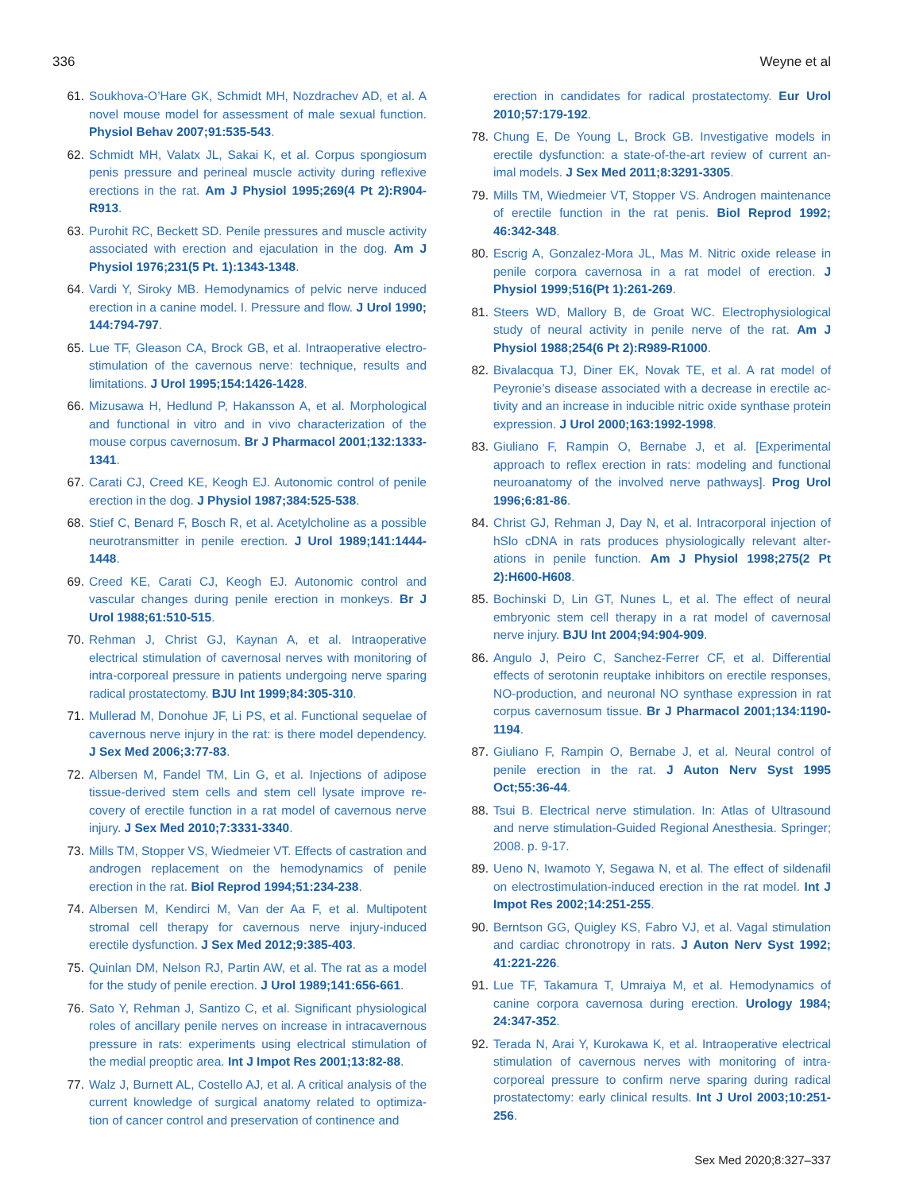336 Weyne et al
61. Soukhova-O’Hare GK, Schmidt MH, Nozdrachev AD, et al. A novel mouse model for assessment of male sexual function. Physiol Behav 2007;91:535-543.
62. Schmidt MH, Valatx JL, Sakai K, et al. Corpus spongiosum penis pressure and perineal muscle activity during reflexive erections in the rat. Am J Physiol 1995;269(4 Pt 2):R904-R913.
63. Purohit RC, Beckett SD. Penile pressures and muscle activity associated with erection and ejaculation in the dog. Am J Physiol 1976;231(5 Pt. 1):1343-1348.
64. Vardi Y, Siroky MB. Hemodynamics of pelvic nerve induced erection in a canine model. I. Pressure and flow. J Urol 1990; 144:794-797.
65. Lue TF, Gleason CA, Brock GB, et al. Intraoperative electro-stimulation of the cavernous nerve: technique, results and limitations. J Urol 1995;154:1426-1428.
66. Mizusawa H, Hedlund P, Hakansson A, et al. Morphological and functional in vitro and in vivo characterization of the mouse corpus cavernosum. Br J Pharmacol 2001;132:1333-1341.
67. Carati CJ, Creed KE, Keogh EJ. Autonomic control of penile erection in the dog. J Physiol 1987;384:525-538.
68. Stief C, Benard F, Bosch R, et al. Acetylcholine as a possible neurotransmitter in penile erection. J Urol 1989;141:1444-1448.
69. Creed KE, Carati CJ, Keogh EJ. Autonomic control and vascular changes during penile erection in monkeys. Br J Urol 1988;61:510-515.
70. Rehman J, Christ GJ, Kaynan A, et al. Intraoperative electrical stimulation of cavernosal nerves with monitoring of intra-corporeal pressure in patients undergoing nerve sparing radical prostatectomy. BJU Int 1999;84:305-310.
71. Mullerad M, Donohue JF, Li PS, et al. Functional sequelae of cavernous nerve injury in the rat: is there model dependency. J Sex Med 2006;3:77-83.
72. Albersen M, Fandel TM, Lin G, et al. Injections of adipose tissue-derived stem cells and stem cell lysate improve re-covery of erectile function in a rat model of cavernous nerve injury. J Sex Med 2010;7:3331-3340.
73. Mills TM, Stopper VS, Wiedmeier VT. Effects of castration and androgen replacement on the hemodynamics of penile erection in the rat. Biol Reprod 1994;51:234-238.
74. Albersen M, Kendirci M, Van der Aa F, et al. Multipotent stromal cell therapy for cavernous nerve injury-induced erectile dysfunction. J Sex Med 2012;9:385-403.
75. Quinlan DM, Nelson RJ, Partin AW, et al. The rat as a model for the study of penile erection. J Urol 1989;141:656-661.
76. Sato Y, Rehman J, Santizo C, et al. Significant physiological roles of ancillary penile nerves on increase in intracavernous pressure in rats: experiments using electrical stimulation of the medial preoptic area. Int J Impot Res 2001;13:82-88.
77. Walz J, Burnett AL, Costello AJ, et al. A critical analysis of the current knowledge of surgical anatomy related to optimiza-tion of cancer control and preservation of continence and
erection in candidates for radical prostatectomy. Eur Urol 2010;57:179-192.
78. Chung E, De Young L, Brock GB. Investigative models in erectile dysfunction: a state-of-the-art review of current an-imal models. J Sex Med 2011;8:3291-3305.
79. Mills TM, Wiedmeier VT, Stopper VS. Androgen maintenance of erectile function in the rat penis. Biol Reprod 1992; 46:342-348.
80. Escrig A, Gonzalez-Mora JL, Mas M. Nitric oxide release in penile corpora cavernosa in a rat model of erection. J Physiol 1999;516(Pt 1):261-269.
81. Steers WD, Mallory B, de Groat WC. Electrophysiological study of neural activity in penile nerve of the rat. Am J Physiol 1988;254(6 Pt 2):R989-R1000.
82. Bivalacqua TJ, Diner EK, Novak TE, et al. A rat model of Peyronie’s disease associated with a decrease in erectile ac-tivity and an increase in inducible nitric oxide synthase protein expression. J Urol 2000;163:1992-1998.
83. Giuliano F, Rampin O, Bernabe J, et al. [Experimental approach to reflex erection in rats: modeling and functional neuroanatomy of the involved nerve pathways]. Prog Urol 1996;6:81-86.
84. Christ GJ, Rehman J, Day N, et al. Intracorporal injection of hSlo cDNA in rats produces physiologically relevant alter-ations in penile function. Am J Physiol 1998;275(2 Pt 2):H600-H608.
85. Bochinski D, Lin GT, Nunes L, et al. The effect of neural embryonic stem cell therapy in a rat model of cavernosal nerve injury. BJU Int 2004;94:904-909.
86. Angulo J, Peiro C, Sanchez-Ferrer CF, et al. Differential effects of serotonin reuptake inhibitors on erectile responses, NO-production, and neuronal NO synthase expression in rat corpus cavernosum tissue. Br J Pharmacol 2001;134:1190-1194.
87. Giuliano F, Rampin O, Bernabe J, et al. Neural control of penile erection in the rat. J Auton Nerv Syst 1995 Oct;55:36-44.
88. Tsui B. Electrical nerve stimulation. In: Atlas of Ultrasound and nerve stimulation-Guided Regional Anesthesia. Springer; 2008. p. 9-17.
89. Ueno N, Iwamoto Y, Segawa N, et al. The effect of sildenafil on electrostimulation-induced erection in the rat model. Int J Impot Res 2002;14:251-255.
90. Berntson GG, Quigley KS, Fabro VJ, et al. Vagal stimulation and cardiac chronotropy in rats. J Auton Nerv Syst 1992; 41:221-226.
91. Lue TF, Takamura T, Umraiya M, et al. Hemodynamics of canine corpora cavernosa during erection. Urology 1984; 24:347-352.
92. Terada N, Arai Y, Kurokawa K, et al. Intraoperative electrical stimulation of cavernous nerves with monitoring of intra-corporeal pressure to confirm nerve sparing during radical prostatectomy: early clinical results. Int J Urol 2003;10:251-256.
Sex Med 2020;8:327–337